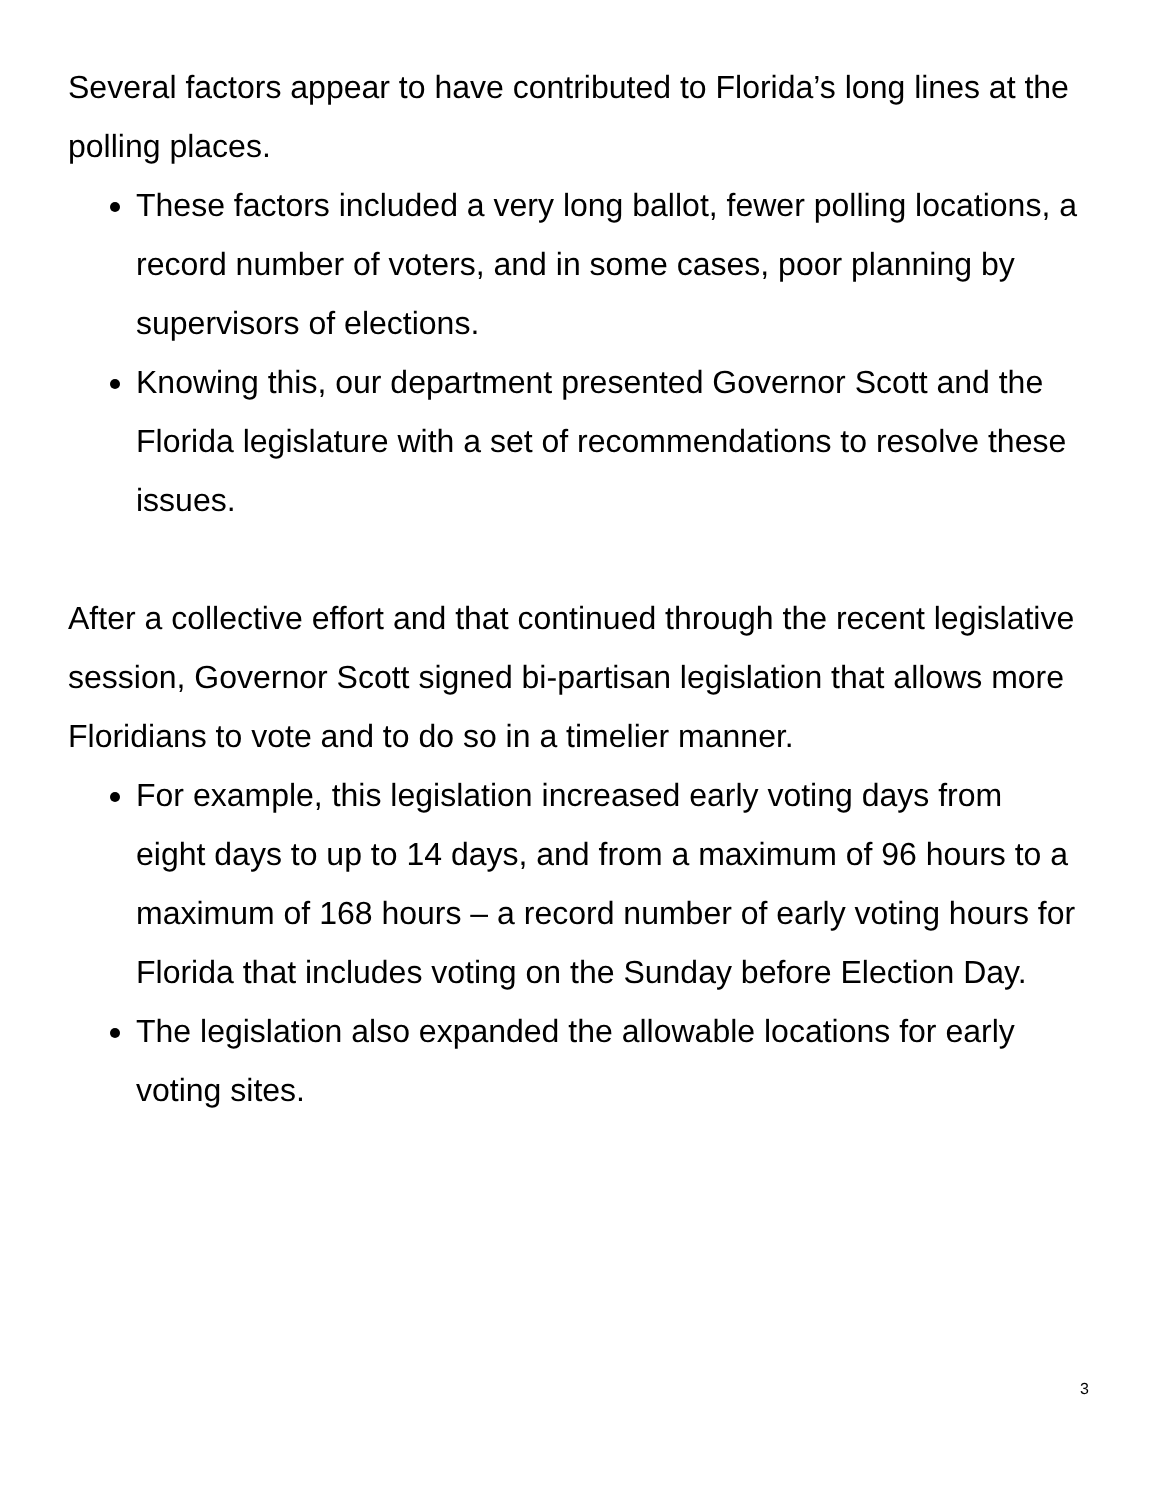Several factors appear to have contributed to Florida’s long lines at the polling places.
These factors included a very long ballot, fewer polling locations, a record number of voters, and in some cases, poor planning by supervisors of elections.
Knowing this, our department presented Governor Scott and the Florida legislature with a set of recommendations to resolve these issues.
After a collective effort and that continued through the recent legislative session, Governor Scott signed bi-partisan legislation that allows more Floridians to vote and to do so in a timelier manner.
For example, this legislation increased early voting days from eight days to up to 14 days, and from a maximum of 96 hours to a maximum of 168 hours – a record number of early voting hours for Florida that includes voting on the Sunday before Election Day.
The legislation also expanded the allowable locations for early voting sites.
3